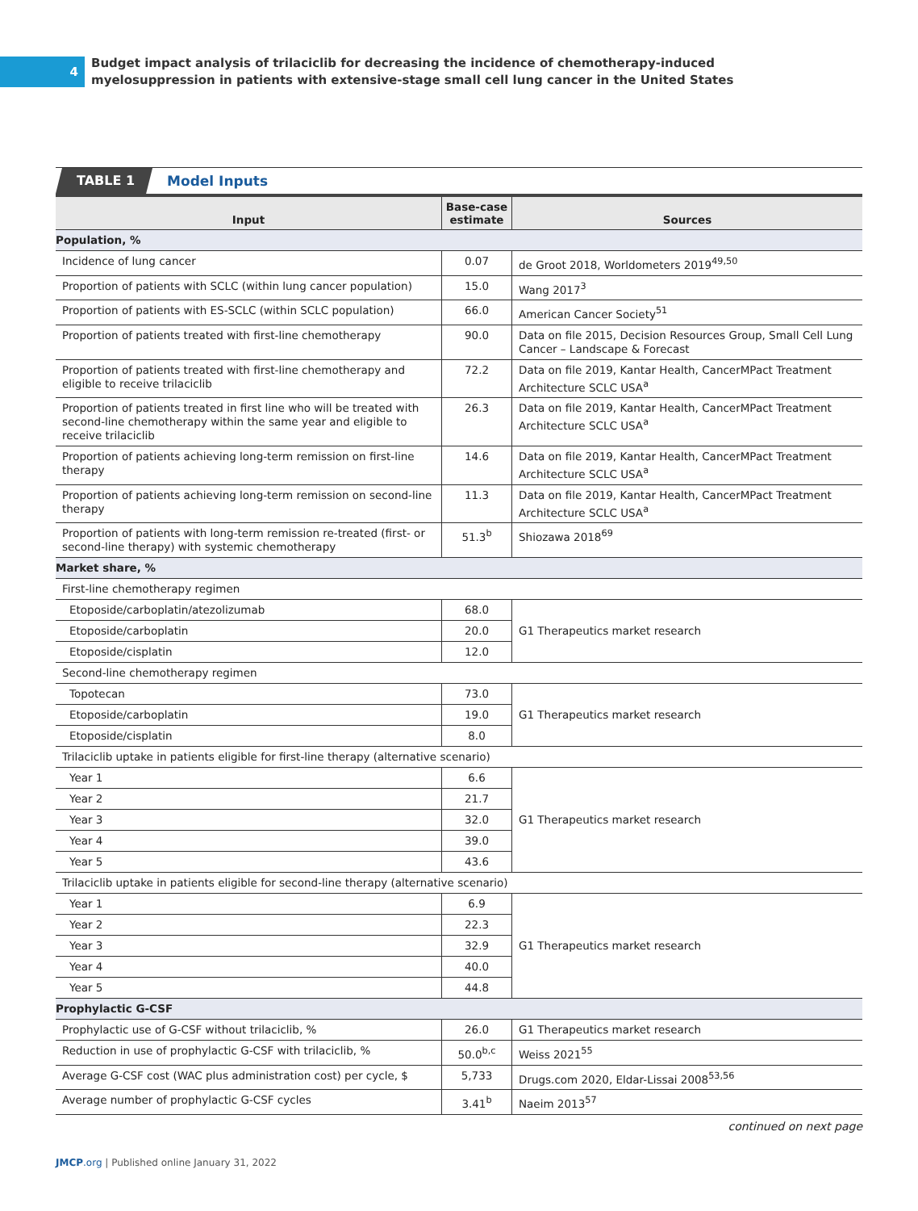4
Budget impact analysis of trilaciclib for decreasing the incidence of chemotherapy-induced
myelosuppression in patients with extensive-stage small cell lung cancer in the United States
TABLE 1
Model Inputs
| Input | Base-case estimate | Sources |
| --- | --- | --- |
| Population, % | | |
| Incidence of lung cancer | 0.07 | de Groot 2018, Worldometers 2019<sup>49,50</sup> |
| Proportion of patients with SCLC (within lung cancer population) | 15.0 | Wang 2017<sup>3</sup> |
| Proportion of patients with ES-SCLC (within SCLC population) | 66.0 | American Cancer Society<sup>51</sup> |
| Proportion of patients treated with first-line chemotherapy | 90.0 | Data on file 2015, Decision Resources Group, Small Cell Lung Cancer – Landscape & Forecast |
| Proportion of patients treated with first-line chemotherapy and eligible to receive trilaciclib | 72.2 | Data on file 2019, Kantar Health, CancerMPact Treatment Architecture SCLC USA<sup>a</sup> |
| Proportion of patients treated in first line who will be treated with second-line chemotherapy within the same year and eligible to receive trilaciclib | 26.3 | Data on file 2019, Kantar Health, CancerMPact Treatment Architecture SCLC USA<sup>a</sup> |
| Proportion of patients achieving long-term remission on first-line therapy | 14.6 | Data on file 2019, Kantar Health, CancerMPact Treatment Architecture SCLC USA<sup>a</sup> |
| Proportion of patients achieving long-term remission on second-line therapy | 11.3 | Data on file 2019, Kantar Health, CancerMPact Treatment Architecture SCLC USA<sup>a</sup> |
| Proportion of patients with long-term remission re-treated (first- or second-line therapy) with systemic chemotherapy | 51.3<sup>b</sup> | Shiozawa 2018<sup>69</sup> |
| Market share, % | | |
| First-line chemotherapy regimen | | |
| Etoposide/carboplatin/atezolizumab | 68.0 | G1 Therapeutics market research |
| Etoposide/carboplatin | 20.0 | |
| Etoposide/cisplatin | 12.0 | |
| Second-line chemotherapy regimen | | |
| Topotecan | 73.0 | G1 Therapeutics market research |
| Etoposide/carboplatin | 19.0 | |
| Etoposide/cisplatin | 8.0 | |
| Trilaciclib uptake in patients eligible for first-line therapy (alternative scenario) | | |
| Year 1 | 6.6 | G1 Therapeutics market research |
| Year 2 | 21.7 | |
| Year 3 | 32.0 | |
| Year 4 | 39.0 | |
| Year 5 | 43.6 | |
| Trilaciclib uptake in patients eligible for second-line therapy (alternative scenario) | | |
| Year 1 | 6.9 | G1 Therapeutics market research |
| Year 2 | 22.3 | |
| Year 3 | 32.9 | |
| Year 4 | 40.0 | |
| Year 5 | 44.8 | |
| Prophylactic G-CSF | | |
| Prophylactic use of G-CSF without trilaciclib, % | 26.0 | G1 Therapeutics market research |
| Reduction in use of prophylactic G-CSF with trilaciclib, % | 50.0<sup>b,c</sup> | Weiss 2021<sup>55</sup> |
| Average G-CSF cost (WAC plus administration cost) per cycle, $ | 5,733 | Drugs.com 2020, Eldar-Lissai 2008<sup>53,56</sup> |
| Average number of prophylactic G-CSF cycles | 3.41<sup>b</sup> | Naeim 2013<sup>57</sup> |
continued on next page
JMCP.org | Published online January 31, 2022